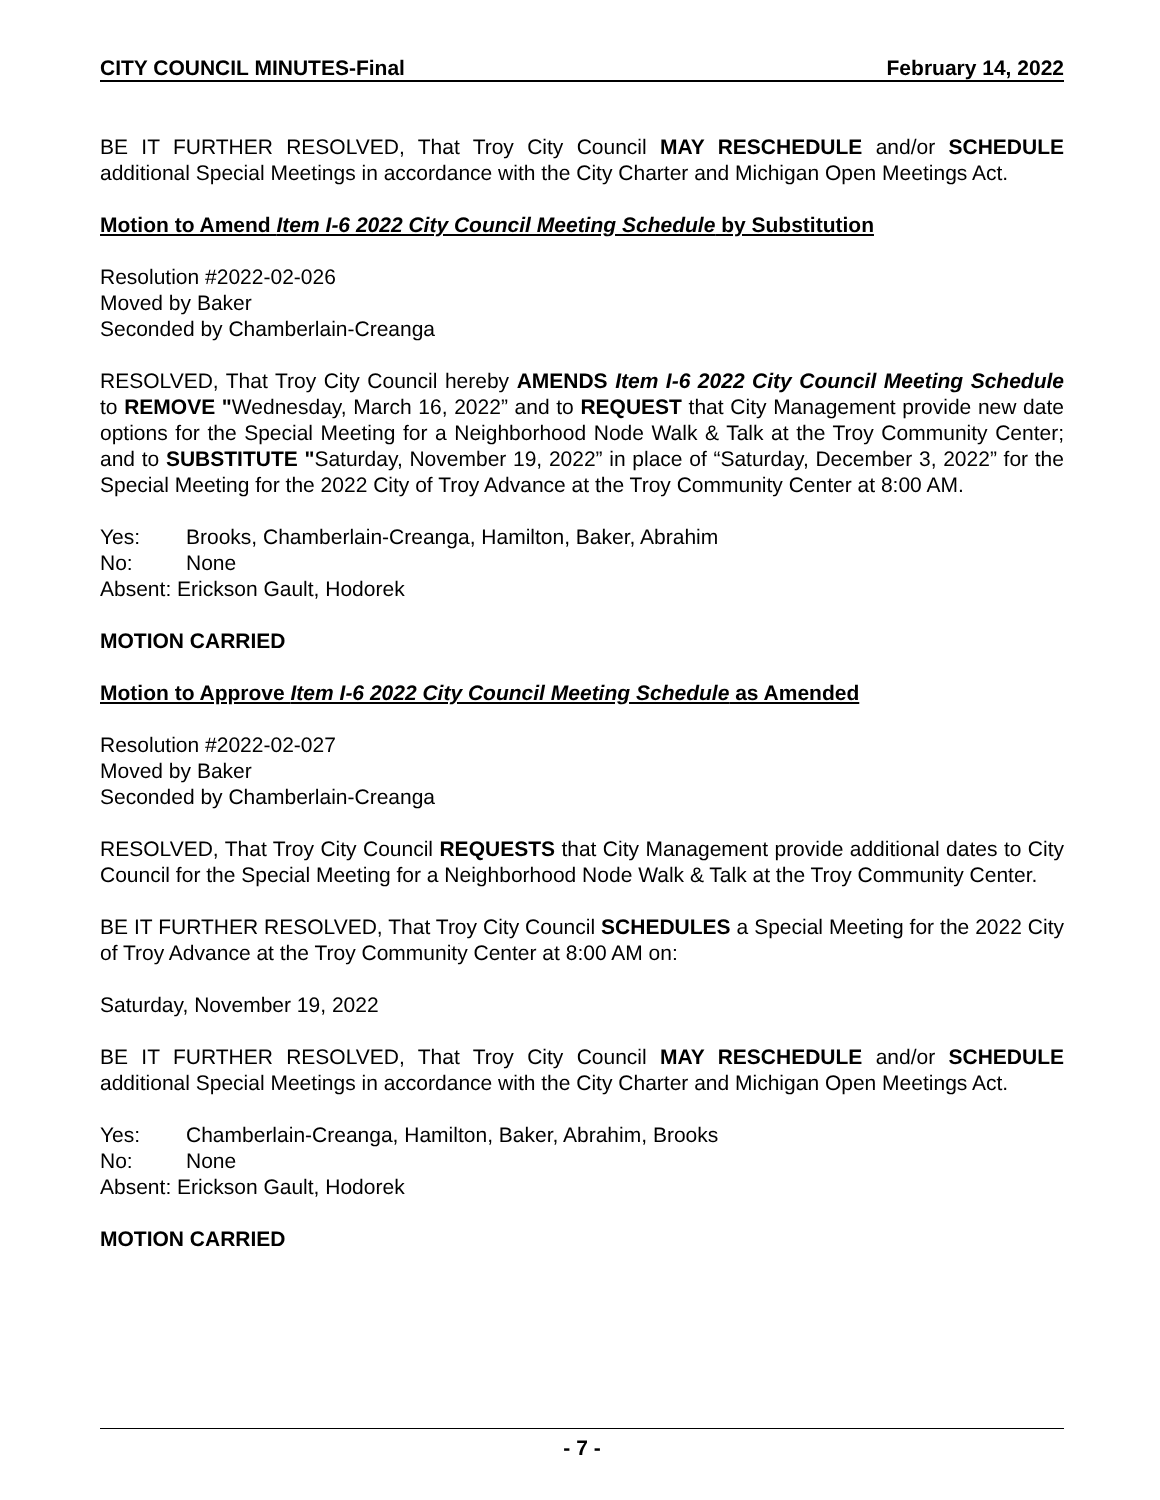CITY COUNCIL MINUTES-Final February 14, 2022
BE IT FURTHER RESOLVED, That Troy City Council MAY RESCHEDULE and/or SCHEDULE additional Special Meetings in accordance with the City Charter and Michigan Open Meetings Act.
Motion to Amend Item I-6 2022 City Council Meeting Schedule by Substitution
Resolution #2022-02-026
Moved by Baker
Seconded by Chamberlain-Creanga
RESOLVED, That Troy City Council hereby AMENDS Item I-6 2022 City Council Meeting Schedule to REMOVE "Wednesday, March 16, 2022” and to REQUEST that City Management provide new date options for the Special Meeting for a Neighborhood Node Walk & Talk at the Troy Community Center; and to SUBSTITUTE "Saturday, November 19, 2022” in place of “Saturday, December 3, 2022” for the Special Meeting for the 2022 City of Troy Advance at the Troy Community Center at 8:00 AM.
Yes: Brooks, Chamberlain-Creanga, Hamilton, Baker, Abrahim
No: None
Absent: Erickson Gault, Hodorek
MOTION CARRIED
Motion to Approve Item I-6 2022 City Council Meeting Schedule as Amended
Resolution #2022-02-027
Moved by Baker
Seconded by Chamberlain-Creanga
RESOLVED, That Troy City Council REQUESTS that City Management provide additional dates to City Council for the Special Meeting for a Neighborhood Node Walk & Talk at the Troy Community Center.
BE IT FURTHER RESOLVED, That Troy City Council SCHEDULES a Special Meeting for the 2022 City of Troy Advance at the Troy Community Center at 8:00 AM on:
Saturday, November 19, 2022
BE IT FURTHER RESOLVED, That Troy City Council MAY RESCHEDULE and/or SCHEDULE additional Special Meetings in accordance with the City Charter and Michigan Open Meetings Act.
Yes: Chamberlain-Creanga, Hamilton, Baker, Abrahim, Brooks
No: None
Absent: Erickson Gault, Hodorek
MOTION CARRIED
- 7 -